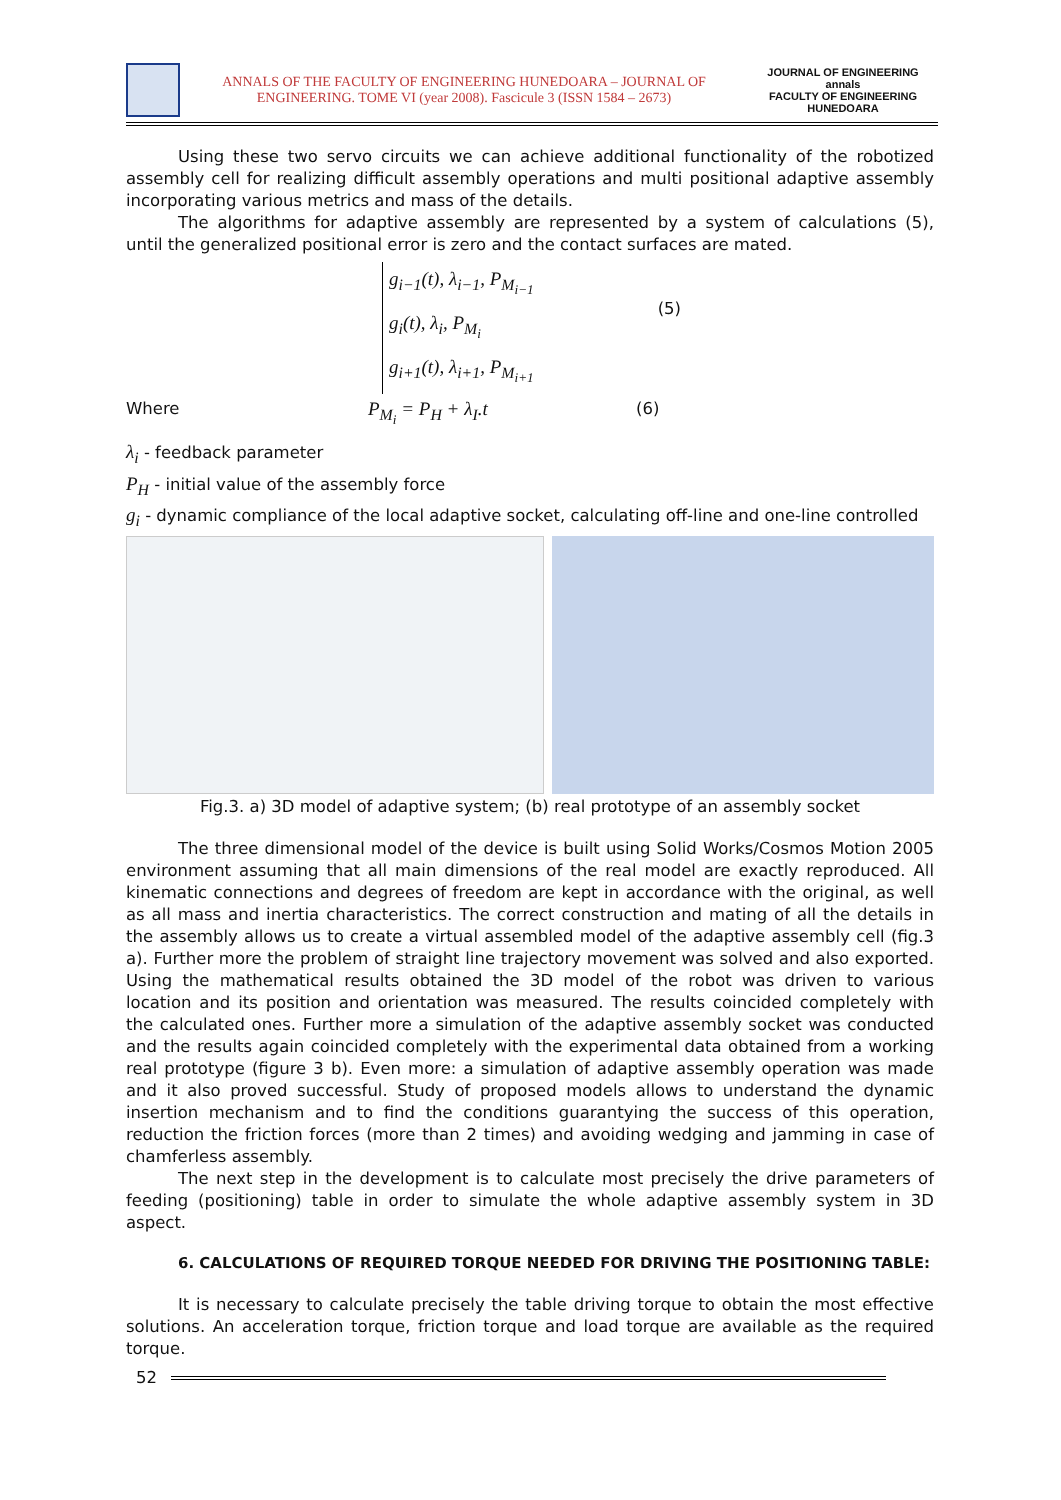ANNALS OF THE FACULTY OF ENGINEERING HUNEDOARA – JOURNAL OF ENGINEERING. TOME VI (year 2008). Fascicule 3 (ISSN 1584 – 2673)
JOURNAL OF ENGINEERING
annals
FACULTY OF ENGINEERING HUNEDOARA
Using these two servo circuits we can achieve additional functionality of the robotized assembly cell for realizing difficult assembly operations and multi positional adaptive assembly incorporating various metrics and mass of the details.
The algorithms for adaptive assembly are represented by a system of calculations (5), until the generalized positional error is zero and the contact surfaces are mated.
g<sub>i−1</sub>(t), λ<sub>i−1</sub>, P<sub>M<sub>i−1</sub></sub>
g<sub>i</sub>(t), λ<sub>i</sub>, P<sub>M<sub>i</sub></sub>
g<sub>i+1</sub>(t), λ<sub>i+1</sub>, P<sub>M<sub>i+1</sub></sub>
(5)
Where
P<sub>M<sub>i</sub></sub> = P<sub>H</sub> + λ<sub>I</sub>.t
(6)
λ<sub>i</sub> - feedback parameter
P<sub>H</sub> - initial value of the assembly force
g<sub>i</sub> - dynamic compliance of the local adaptive socket, calculating off-line and one-line controlled
Fig.3. a) 3D model of adaptive system; (b) real prototype of an assembly socket
The three dimensional model of the device is built using Solid Works/Cosmos Motion 2005 environment assuming that all main dimensions of the real model are exactly reproduced. All kinematic connections and degrees of freedom are kept in accordance with the original, as well as all mass and inertia characteristics. The correct construction and mating of all the details in the assembly allows us to create a virtual assembled model of the adaptive assembly cell (fig.3 a). Further more the problem of straight line trajectory movement was solved and also exported. Using the mathematical results obtained the 3D model of the robot was driven to various location and its position and orientation was measured. The results coincided completely with the calculated ones. Further more a simulation of the adaptive assembly socket was conducted and the results again coincided completely with the experimental data obtained from a working real prototype (figure 3 b). Even more: a simulation of adaptive assembly operation was made and it also proved successful. Study of proposed models allows to understand the dynamic insertion mechanism and to find the conditions guarantying the success of this operation, reduction the friction forces (more than 2 times) and avoiding wedging and jamming in case of chamferless assembly.
The next step in the development is to calculate most precisely the drive parameters of feeding (positioning) table in order to simulate the whole adaptive assembly system in 3D aspect.
6. CALCULATIONS OF REQUIRED TORQUE NEEDED FOR DRIVING THE POSITIONING TABLE:
It is necessary to calculate precisely the table driving torque to obtain the most effective solutions. An acceleration torque, friction torque and load torque are available as the required torque.
52